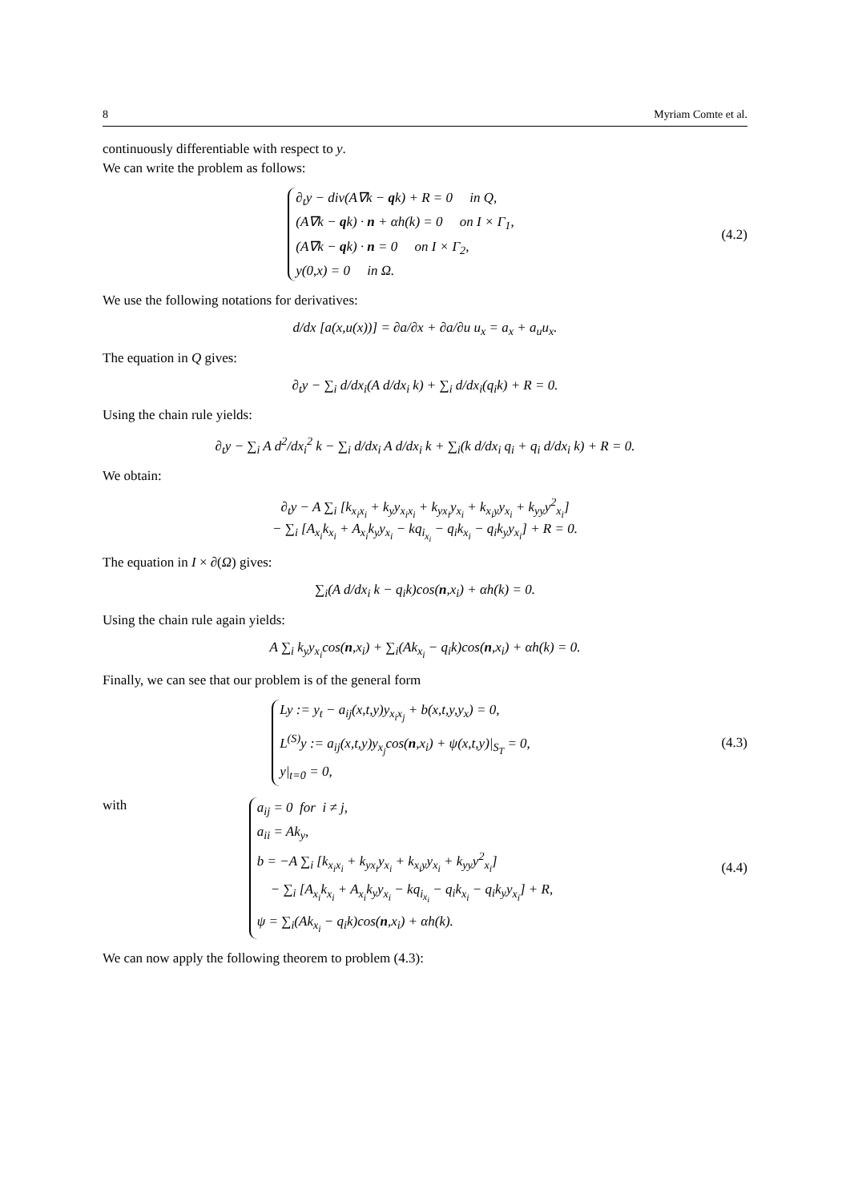8 Myriam Comte et al.
continuously differentiable with respect to y.
We can write the problem as follows:
∂<sub>t</sub>y − div(A∇k − qk) + R = 0 in Q,
(A∇k − qk) · n + αh(k) = 0 on I × Γ<sub>1</sub>,
(A∇k − qk) · n = 0 on I × Γ<sub>2</sub>,
y(0,x) = 0 in Ω.
(4.2)
We use the following notations for derivatives:
d/dx [a(x,u(x))] = ∂a/∂x + ∂a/∂u u<sub>x</sub> = a<sub>x</sub> + a<sub>u</sub>u<sub>x</sub>.
The equation in Q gives:
∂<sub>t</sub>y − ∑<sub>i</sub> d/dx<sub>i</sub>(A d/dx<sub>i</sub> k) + ∑<sub>i</sub> d/dx<sub>i</sub>(q<sub>i</sub>k) + R = 0.
Using the chain rule yields:
∂<sub>t</sub>y − ∑<sub>i</sub> A d<sup>2</sup>/dx<sub>i</sub><sup>2</sup> k − ∑<sub>i</sub> d/dx<sub>i</sub> A d/dx<sub>i</sub> k + ∑<sub>i</sub>(k d/dx<sub>i</sub> q<sub>i</sub> + q<sub>i</sub> d/dx<sub>i</sub> k) + R = 0.
We obtain:
∂<sub>t</sub>y − A ∑<sub>i</sub> [k<sub>x<sub>i</sub>x<sub>i</sub></sub> + k<sub>y</sub>y<sub>x<sub>i</sub>x<sub>i</sub></sub> + k<sub>yx<sub>i</sub></sub>y<sub>x<sub>i</sub></sub> + k<sub>x<sub>i</sub>y</sub>y<sub>x<sub>i</sub></sub> + k<sub>yy</sub>y<sup>2</sup><sub>x<sub>i</sub></sub>]
− ∑<sub>i</sub> [A<sub>x<sub>i</sub></sub>k<sub>x<sub>i</sub></sub> + A<sub>x<sub>i</sub></sub>k<sub>y</sub>y<sub>x<sub>i</sub></sub> − kq<sub>i<sub>x<sub>i</sub></sub></sub> − q<sub>i</sub>k<sub>x<sub>i</sub></sub> − q<sub>i</sub>k<sub>y</sub>y<sub>x<sub>i</sub></sub>] + R = 0.
The equation in I × ∂(Ω) gives:
∑<sub>i</sub>(A d/dx<sub>i</sub> k − q<sub>i</sub>k)cos(n,x<sub>i</sub>) + αh(k) = 0.
Using the chain rule again yields:
A ∑<sub>i</sub> k<sub>y</sub>y<sub>x<sub>i</sub></sub>cos(n,x<sub>i</sub>) + ∑<sub>i</sub>(Ak<sub>x<sub>i</sub></sub> − q<sub>i</sub>k)cos(n,x<sub>i</sub>) + αh(k) = 0.
Finally, we can see that our problem is of the general form
Ly := y<sub>t</sub> − a<sub>ij</sub>(x,t,y)y<sub>x<sub>i</sub>x<sub>j</sub></sub> + b(x,t,y,y<sub>x</sub>) = 0,
L<sup>(S)</sup>y := a<sub>ij</sub>(x,t,y)y<sub>x<sub>j</sub></sub>cos(n,x<sub>i</sub>) + ψ(x,t,y)|<sub>S<sub>T</sub></sub> = 0,
y|<sub>t=0</sub> = 0,
(4.3)
with
a<sub>ij</sub> = 0 for i ≠ j,
a<sub>ii</sub> = Ak<sub>y</sub>,
b = −A ∑<sub>i</sub> [k<sub>x<sub>i</sub>x<sub>i</sub></sub> + k<sub>yx<sub>i</sub></sub>y<sub>x<sub>i</sub></sub> + k<sub>x<sub>i</sub>y</sub>y<sub>x<sub>i</sub></sub> + k<sub>yy</sub>y<sup>2</sup><sub>x<sub>i</sub></sub>]
− ∑<sub>i</sub> [A<sub>x<sub>i</sub></sub>k<sub>x<sub>i</sub></sub> + A<sub>x<sub>i</sub></sub>k<sub>y</sub>y<sub>x<sub>i</sub></sub> − kq<sub>i<sub>x<sub>i</sub></sub></sub> − q<sub>i</sub>k<sub>x<sub>i</sub></sub> − q<sub>i</sub>k<sub>y</sub>y<sub>x<sub>i</sub></sub>] + R,
ψ = ∑<sub>i</sub>(Ak<sub>x<sub>i</sub></sub> − q<sub>i</sub>k)cos(n,x<sub>i</sub>) + αh(k).
(4.4)
We can now apply the following theorem to problem (4.3):